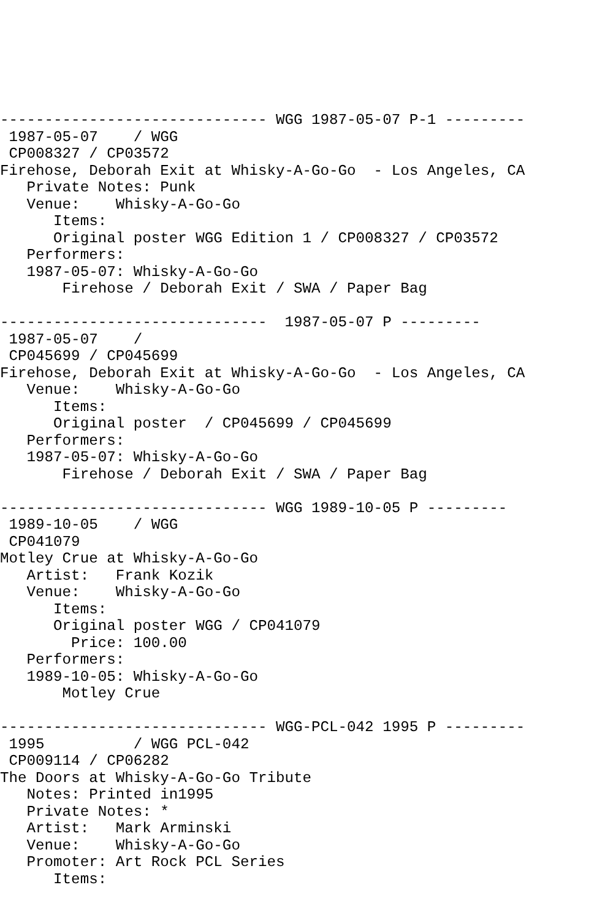------------------------------ WGG 1987-05-07 P-1 ---------
 1987-05-07    / WGG
 CP008327 / CP03572
Firehose, Deborah Exit at Whisky-A-Go-Go  - Los Angeles, CA
   Private Notes: Punk
   Venue:    Whisky-A-Go-Go
      Items:
      Original poster WGG Edition 1 / CP008327 / CP03572
   Performers:
   1987-05-07: Whisky-A-Go-Go
       Firehose / Deborah Exit / SWA / Paper Bag

------------------------------  1987-05-07 P ---------
 1987-05-07    /
 CP045699 / CP045699
Firehose, Deborah Exit at Whisky-A-Go-Go  - Los Angeles, CA
   Venue:    Whisky-A-Go-Go
      Items:
      Original poster  / CP045699 / CP045699
   Performers:
   1987-05-07: Whisky-A-Go-Go
       Firehose / Deborah Exit / SWA / Paper Bag

------------------------------ WGG 1989-10-05 P ---------
 1989-10-05    / WGG
 CP041079
Motley Crue at Whisky-A-Go-Go
   Artist:   Frank Kozik
   Venue:    Whisky-A-Go-Go
      Items:
      Original poster WGG / CP041079
        Price: 100.00
   Performers:
   1989-10-05: Whisky-A-Go-Go
       Motley Crue

------------------------------ WGG-PCL-042 1995 P ---------
 1995          / WGG PCL-042
 CP009114 / CP06282
The Doors at Whisky-A-Go-Go Tribute
   Notes: Printed in1995
   Private Notes: *
   Artist:   Mark Arminski
   Venue:    Whisky-A-Go-Go
   Promoter: Art Rock PCL Series
      Items: